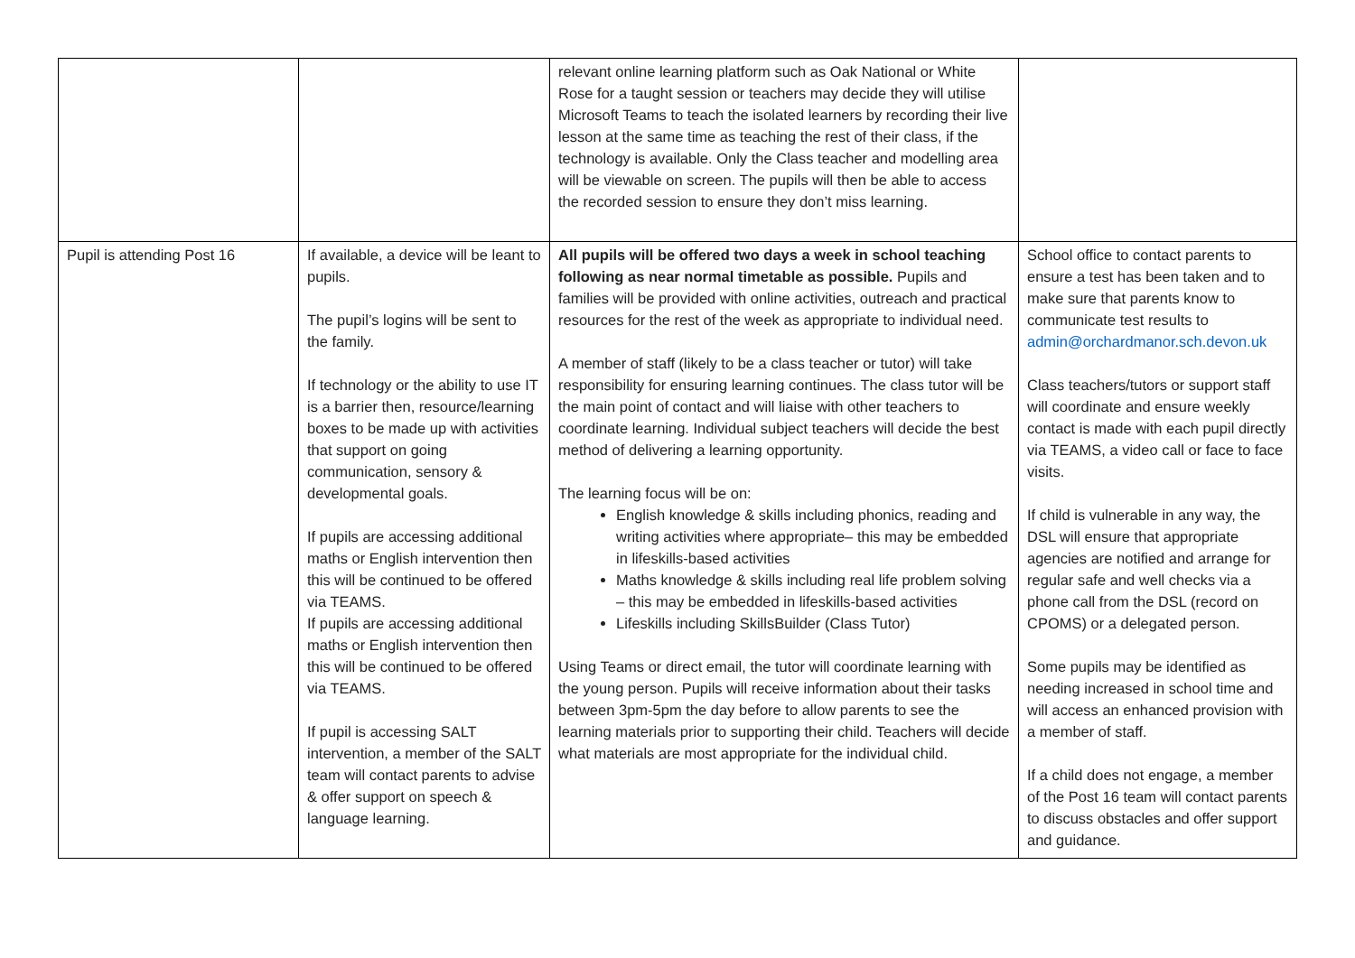| | | relevant online learning platform such as Oak National or White Rose for a taught session or teachers may decide they will utilise Microsoft Teams to teach the isolated learners by recording their live lesson at the same time as teaching the rest of their class, if the technology is available. Only the Class teacher and modelling area will be viewable on screen. The pupils will then be able to access the recorded session to ensure they don’t miss learning. | |
| Pupil is attending Post 16 | If available, a device will be leant to pupils. The pupil’s logins will be sent to the family. If technology or the ability to use IT is a barrier then, resource/learning boxes to be made up with activities that support on going communication, sensory & developmental goals. If pupils are accessing additional maths or English intervention then this will be continued to be offered via TEAMS. If pupils are accessing additional maths or English intervention then this will be continued to be offered via TEAMS. If pupil is accessing SALT intervention, a member of the SALT team will contact parents to advise & offer support on speech & language learning. | All pupils will be offered two days a week in school teaching following as near normal timetable as possible. Pupils and families will be provided with online activities, outreach and practical resources for the rest of the week as appropriate to individual need. A member of staff (likely to be a class teacher or tutor) will take responsibility for ensuring learning continues. The class tutor will be the main point of contact and will liaise with other teachers to coordinate learning. Individual subject teachers will decide the best method of delivering a learning opportunity. The learning focus will be on: English knowledge & skills including phonics, reading and writing activities where appropriate– this may be embedded in lifeskills-based activities Maths knowledge & skills including real life problem solving – this may be embedded in lifeskills-based activities Lifeskills including SkillsBuilder (Class Tutor) Using Teams or direct email, the tutor will coordinate learning with the young person. Pupils will receive information about their tasks between 3pm-5pm the day before to allow parents to see the learning materials prior to supporting their child. Teachers will decide what materials are most appropriate for the individual child. | School office to contact parents to ensure a test has been taken and to make sure that parents know to communicate test results to admin@orchardmanor.sch.devon.uk Class teachers/tutors or support staff will coordinate and ensure weekly contact is made with each pupil directly via TEAMS, a video call or face to face visits. If child is vulnerable in any way, the DSL will ensure that appropriate agencies are notified and arrange for regular safe and well checks via a phone call from the DSL (record on CPOMS) or a delegated person. Some pupils may be identified as needing increased in school time and will access an enhanced provision with a member of staff. If a child does not engage, a member of the Post 16 team will contact parents to discuss obstacles and offer support and guidance. |